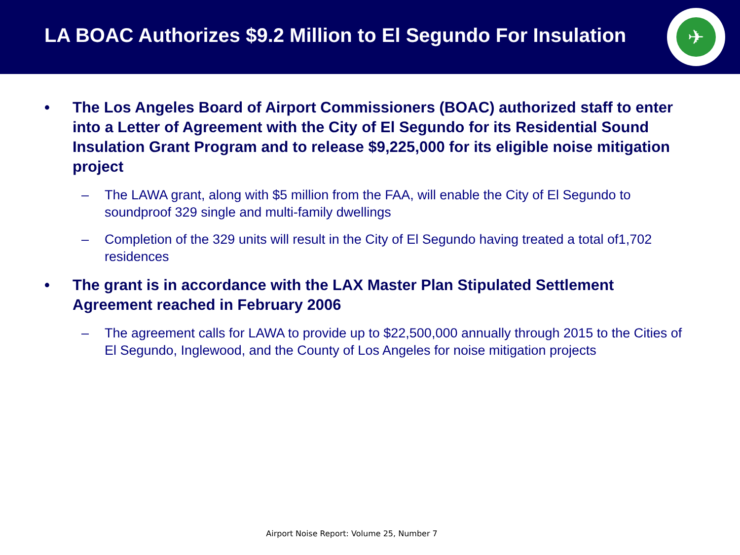LA BOAC Authorizes $9.2 Million to El Segundo For Insulation
✈
• The Los Angeles Board of Airport Commissioners (BOAC) authorized staff to enter into a Letter of Agreement with the City of El Segundo for its Residential Sound Insulation Grant Program and to release $9,225,000 for its eligible noise mitigation project
– The LAWA grant, along with $5 million from the FAA, will enable the City of El Segundo to soundproof 329 single and multi-family dwellings
– Completion of the 329 units will result in the City of El Segundo having treated a total of1,702 residences
• The grant is in accordance with the LAX Master Plan Stipulated Settlement Agreement reached in February 2006
– The agreement calls for LAWA to provide up to $22,500,000 annually through 2015 to the Cities of El Segundo, Inglewood, and the County of Los Angeles for noise mitigation projects
Airport Noise Report: Volume 25, Number 7